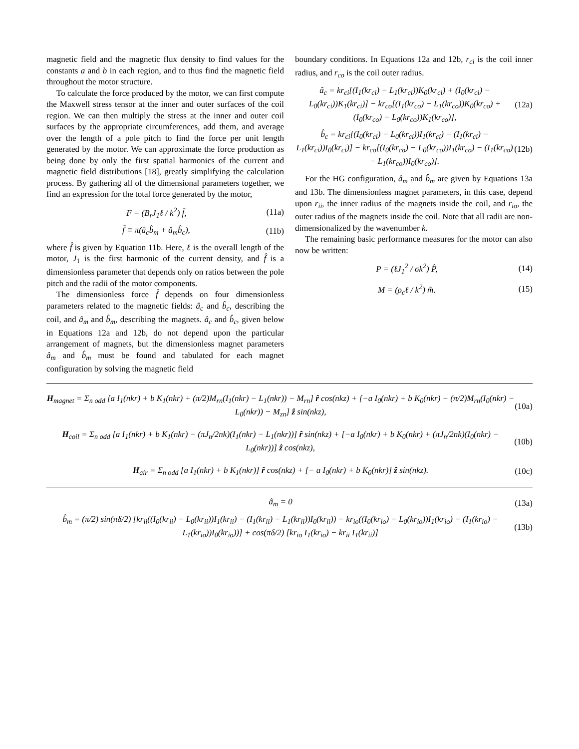magnetic field and the magnetic flux density to find values for the constants a and b in each region, and to thus find the magnetic field throughout the motor structure.
To calculate the force produced by the motor, we can first compute the Maxwell stress tensor at the inner and outer surfaces of the coil region. We can then multiply the stress at the inner and outer coil surfaces by the appropriate circumferences, add them, and average over the length of a pole pitch to find the force per unit length generated by the motor. We can approximate the force production as being done by only the first spatial harmonics of the current and magnetic field distributions [18], greatly simplifying the calculation process. By gathering all of the dimensional parameters together, we find an expression for the total force generated by the motor,
F = (B<sub>r</sub>J<sub>1</sub>ℓ / k<sup>2</sup>) f̂, (11a)
f̂ ≡ π(â<sub>c</sub>b̂<sub>m</sub> + â<sub>m</sub>b̂<sub>c</sub>), (11b)
where f̂ is given by Equation 11b. Here, ℓ is the overall length of the motor, J<sub>1</sub> is the first harmonic of the current density, and f̂ is a dimensionless parameter that depends only on ratios between the pole pitch and the radii of the motor components.
The dimensionless force f̂ depends on four dimensionless parameters related to the magnetic fields: â<sub>c</sub> and b̂<sub>c</sub>, describing the coil, and â<sub>m</sub> and b̂<sub>m</sub>, describing the magnets. â<sub>c</sub> and b̂<sub>c</sub>, given below in Equations 12a and 12b, do not depend upon the particular arrangement of magnets, but the dimensionless magnet parameters â<sub>m</sub> and b̂<sub>m</sub> must be found and tabulated for each magnet configuration by solving the magnetic field
boundary conditions. In Equations 12a and 12b, r<sub>ci</sub> is the coil inner radius, and r<sub>co</sub> is the coil outer radius.
â<sub>c</sub> = kr<sub>ci</sub>[(I<sub>1</sub>(kr<sub>ci</sub>) − L<sub>1</sub>(kr<sub>ci</sub>))K<sub>0</sub>(kr<sub>ci</sub>) + (I<sub>0</sub>(kr<sub>ci</sub>) − L<sub>0</sub>(kr<sub>ci</sub>))K<sub>1</sub>(kr<sub>ci</sub>)] − kr<sub>co</sub>[(I<sub>1</sub>(kr<sub>co</sub>) − L<sub>1</sub>(kr<sub>co</sub>))K<sub>0</sub>(kr<sub>co</sub>) + (I<sub>0</sub>(kr<sub>co</sub>) − L<sub>0</sub>(kr<sub>co</sub>))K<sub>1</sub>(kr<sub>co</sub>)], (12a)
b̂<sub>c</sub> = kr<sub>ci</sub>[(I<sub>0</sub>(kr<sub>ci</sub>) − L<sub>0</sub>(kr<sub>ci</sub>))I<sub>1</sub>(kr<sub>ci</sub>) − (I<sub>1</sub>(kr<sub>ci</sub>) − L<sub>1</sub>(kr<sub>ci</sub>))I<sub>0</sub>(kr<sub>ci</sub>)] − kr<sub>co</sub>[(I<sub>0</sub>(kr<sub>co</sub>) − L<sub>0</sub>(kr<sub>co</sub>))I<sub>1</sub>(kr<sub>co</sub>) − (I<sub>1</sub>(kr<sub>co</sub>) − L<sub>1</sub>(kr<sub>co</sub>))I<sub>0</sub>(kr<sub>co</sub>)]. (12b)
For the HG configuration, â<sub>m</sub> and b̂<sub>m</sub> are given by Equations 13a and 13b. The dimensionless magnet parameters, in this case, depend upon r<sub>ii</sub>, the inner radius of the magnets inside the coil, and r<sub>io</sub>, the outer radius of the magnets inside the coil. Note that all radii are non-dimensionalized by the wavenumber k.
The remaining basic performance measures for the motor can also now be written:
P = (ℓJ<sub>1</sub><sup>2</sup> / σk<sup>2</sup>) P̂, (14)
M = (ρ<sub>c</sub>ℓ / k<sup>2</sup>) m̂. (15)
H<sub>magnet</sub> = Σ<sub>n odd</sub> [a I<sub>1</sub>(nkr) + b K<sub>1</sub>(nkr) + (π/2)M<sub>rn</sub>(I<sub>1</sub>(nkr) − L<sub>1</sub>(nkr)) − M<sub>rn</sub>] r̂ cos(nkz) + [−a I<sub>0</sub>(nkr) + b K<sub>0</sub>(nkr) − (π/2)M<sub>rn</sub>(I<sub>0</sub>(nkr) − L<sub>0</sub>(nkr)) − M<sub>zn</sub>] ẑ sin(nkz), (10a)
H<sub>coil</sub> = Σ<sub>n odd</sub> [a I<sub>1</sub>(nkr) + b K<sub>1</sub>(nkr) − (πJ<sub>n</sub>/2nk)(I<sub>1</sub>(nkr) − L<sub>1</sub>(nkr))] r̂ sin(nkz) + [−a I<sub>0</sub>(nkr) + b K<sub>0</sub>(nkr) + (πJ<sub>n</sub>/2nk)(I<sub>0</sub>(nkr) − L<sub>0</sub>(nkr))] ẑ cos(nkz), (10b)
H<sub>air</sub> = Σ<sub>n odd</sub> [a I<sub>1</sub>(nkr) + b K<sub>1</sub>(nkr)] r̂ cos(nkz) + [− a I<sub>0</sub>(nkr) + b K<sub>0</sub>(nkr)] ẑ sin(nkz). (10c)
â<sub>m</sub> = 0 (13a)
b̂<sub>m</sub> = (π/2) sin(πδ/2) [kr<sub>ii</sub>((I<sub>0</sub>(kr<sub>ii</sub>) − L<sub>0</sub>(kr<sub>ii</sub>))I<sub>1</sub>(kr<sub>ii</sub>) − (I<sub>1</sub>(kr<sub>ii</sub>) − L<sub>1</sub>(kr<sub>ii</sub>))I<sub>0</sub>(kr<sub>ii</sub>)) − kr<sub>io</sub>((I<sub>0</sub>(kr<sub>io</sub>) − L<sub>0</sub>(kr<sub>io</sub>))I<sub>1</sub>(kr<sub>io</sub>) − (I<sub>1</sub>(kr<sub>io</sub>) − L<sub>1</sub>(kr<sub>io</sub>))I<sub>0</sub>(kr<sub>io</sub>))] + cos(πδ/2) [kr<sub>io</sub> I<sub>1</sub>(kr<sub>io</sub>) − kr<sub>ii</sub> I<sub>1</sub>(kr<sub>ii</sub>)] (13b)